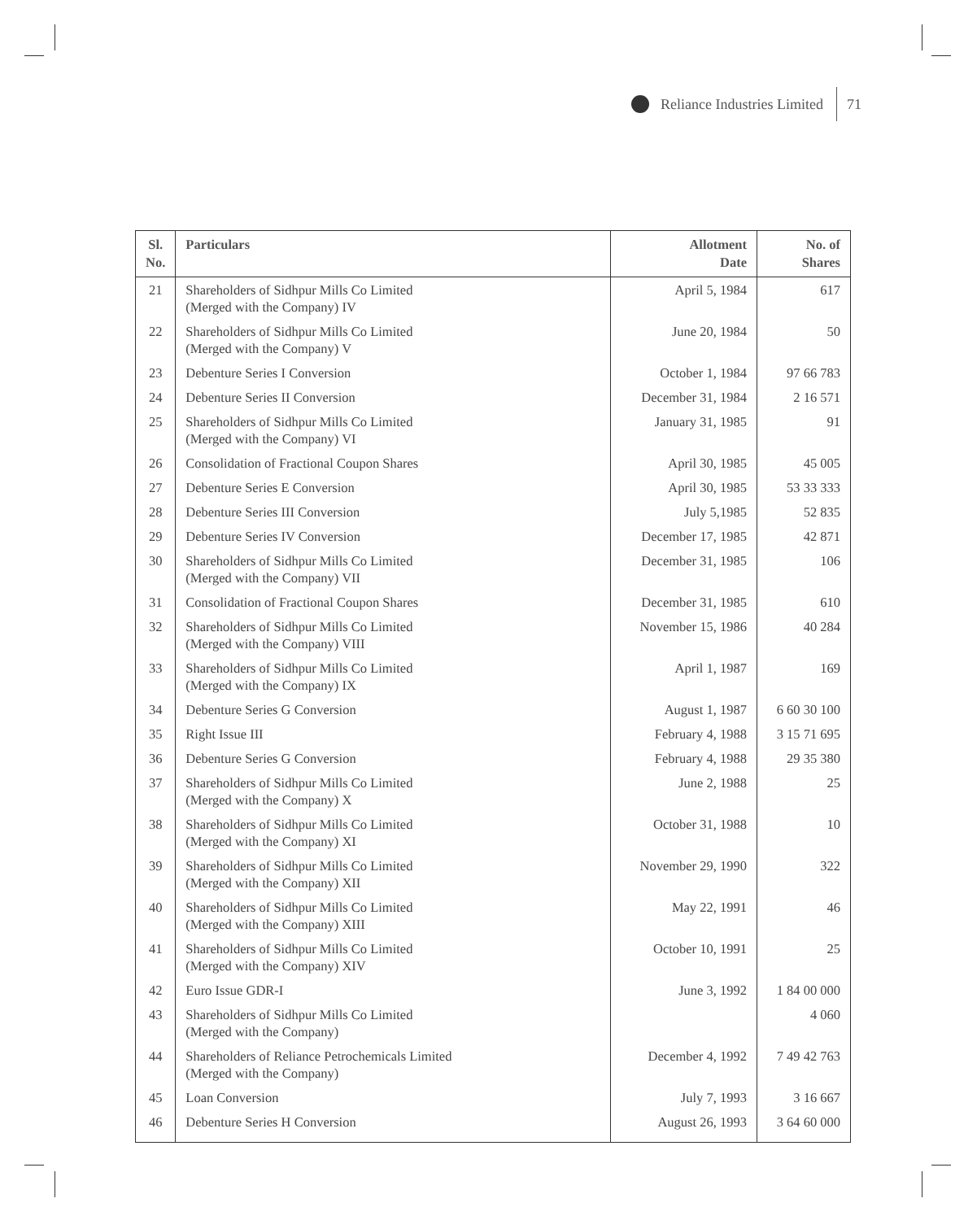Reliance Industries Limited 71
| Sl. No. | Particulars | Allotment Date | No. of Shares |
| --- | --- | --- | --- |
| 21 | Shareholders of Sidhpur Mills Co Limited (Merged with the Company) IV | April 5, 1984 | 617 |
| 22 | Shareholders of Sidhpur Mills Co Limited (Merged with the Company) V | June 20, 1984 | 50 |
| 23 | Debenture Series I Conversion | October 1, 1984 | 97 66 783 |
| 24 | Debenture Series II Conversion | December 31, 1984 | 2 16 571 |
| 25 | Shareholders of Sidhpur Mills Co Limited (Merged with the Company) VI | January 31, 1985 | 91 |
| 26 | Consolidation of Fractional Coupon Shares | April 30, 1985 | 45 005 |
| 27 | Debenture Series E Conversion | April 30, 1985 | 53 33 333 |
| 28 | Debenture Series III Conversion | July 5,1985 | 52 835 |
| 29 | Debenture Series IV Conversion | December 17, 1985 | 42 871 |
| 30 | Shareholders of Sidhpur Mills Co Limited (Merged with the Company) VII | December 31, 1985 | 106 |
| 31 | Consolidation of Fractional Coupon Shares | December 31, 1985 | 610 |
| 32 | Shareholders of Sidhpur Mills Co Limited (Merged with the Company) VIII | November 15, 1986 | 40 284 |
| 33 | Shareholders of Sidhpur Mills Co Limited (Merged with the Company) IX | April 1, 1987 | 169 |
| 34 | Debenture Series G Conversion | August 1, 1987 | 6 60 30 100 |
| 35 | Right Issue III | February 4, 1988 | 3 15 71 695 |
| 36 | Debenture Series G Conversion | February 4, 1988 | 29 35 380 |
| 37 | Shareholders of Sidhpur Mills Co Limited (Merged with the Company) X | June 2, 1988 | 25 |
| 38 | Shareholders of Sidhpur Mills Co Limited (Merged with the Company) XI | October 31, 1988 | 10 |
| 39 | Shareholders of Sidhpur Mills Co Limited (Merged with the Company) XII | November 29, 1990 | 322 |
| 40 | Shareholders of Sidhpur Mills Co Limited (Merged with the Company) XIII | May 22, 1991 | 46 |
| 41 | Shareholders of Sidhpur Mills Co Limited (Merged with the Company) XIV | October 10, 1991 | 25 |
| 42 | Euro Issue GDR-I | June 3, 1992 | 1 84 00 000 |
| 43 | Shareholders of Sidhpur Mills Co Limited (Merged with the Company) | | 4 060 |
| 44 | Shareholders of Reliance Petrochemicals Limited (Merged with the Company) | December 4, 1992 | 7 49 42 763 |
| 45 | Loan Conversion | July 7, 1993 | 3 16 667 |
| 46 | Debenture Series H Conversion | August 26, 1993 | 3 64 60 000 |